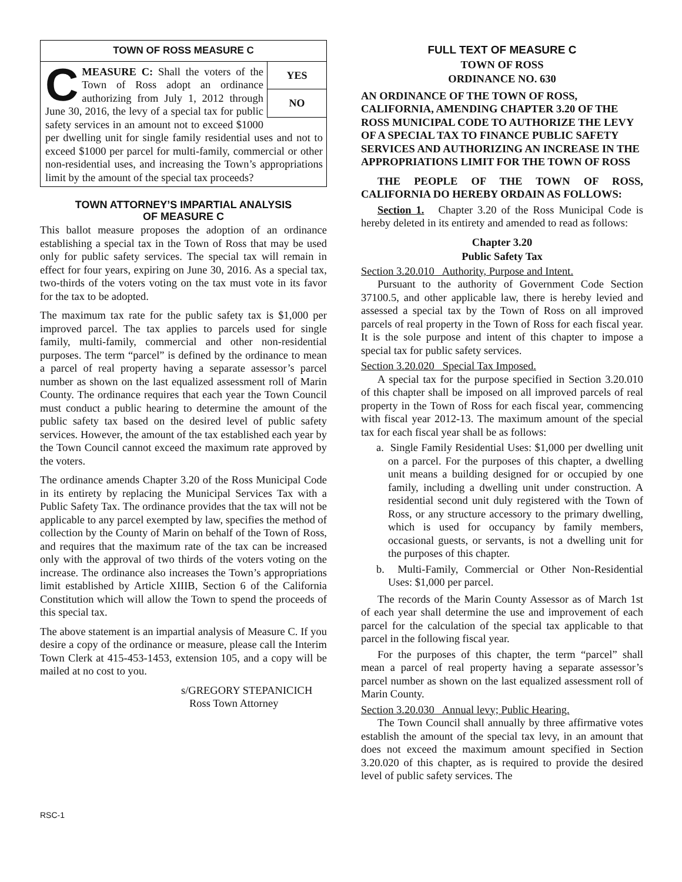TOWN OF ROSS MEASURE C
YES
NO
CMEASURE C: Shall the voters of the Town of Ross adopt an ordinance authorizing from July 1, 2012 through June 30, 2016, the levy of a special tax for public safety services in an amount not to exceed $1000 per dwelling unit for single family residential uses and not to exceed $1000 per parcel for multi-family, commercial or other non-residential uses, and increasing the Town’s appropriations limit by the amount of the special tax proceeds?
TOWN ATTORNEY’S IMPARTIAL ANALYSIS
OF MEASURE C
This ballot measure proposes the adoption of an ordinance establishing a special tax in the Town of Ross that may be used only for public safety services. The special tax will remain in effect for four years, expiring on June 30, 2016. As a special tax, two-thirds of the voters voting on the tax must vote in its favor for the tax to be adopted.
The maximum tax rate for the public safety tax is $1,000 per improved parcel. The tax applies to parcels used for single family, multi-family, commercial and other non-residential purposes. The term “parcel” is defined by the ordinance to mean a parcel of real property having a separate assessor’s parcel number as shown on the last equalized assessment roll of Marin County. The ordinance requires that each year the Town Council must conduct a public hearing to determine the amount of the public safety tax based on the desired level of public safety services. However, the amount of the tax established each year by the Town Council cannot exceed the maximum rate approved by the voters.
The ordinance amends Chapter 3.20 of the Ross Municipal Code in its entirety by replacing the Municipal Services Tax with a Public Safety Tax. The ordinance provides that the tax will not be applicable to any parcel exempted by law, specifies the method of collection by the County of Marin on behalf of the Town of Ross, and requires that the maximum rate of the tax can be increased only with the approval of two thirds of the voters voting on the increase. The ordinance also increases the Town’s appropriations limit established by Article XIIIB, Section 6 of the California Constitution which will allow the Town to spend the proceeds of this special tax.
The above statement is an impartial analysis of Measure C. If you desire a copy of the ordinance or measure, please call the Interim Town Clerk at 415-453-1453, extension 105, and a copy will be mailed at no cost to you.
s/GREGORY STEPANICICH
Ross Town Attorney
FULL TEXT OF MEASURE C
TOWN OF ROSS
ORDINANCE NO. 630
AN ORDINANCE OF THE TOWN OF ROSS, CALIFORNIA, AMENDING CHAPTER 3.20 OF THE ROSS MUNICIPAL CODE TO AUTHORIZE THE LEVY OF A SPECIAL TAX TO FINANCE PUBLIC SAFETY SERVICES AND AUTHORIZING AN INCREASE IN THE APPROPRIATIONS LIMIT FOR THE TOWN OF ROSS
THE PEOPLE OF THE TOWN OF ROSS, CALIFORNIA DO HEREBY ORDAIN AS FOLLOWS:
Section 1. Chapter 3.20 of the Ross Municipal Code is hereby deleted in its entirety and amended to read as follows:
Chapter 3.20
Public Safety Tax
Section 3.20.010 Authority, Purpose and Intent.
Pursuant to the authority of Government Code Section 37100.5, and other applicable law, there is hereby levied and assessed a special tax by the Town of Ross on all improved parcels of real property in the Town of Ross for each fiscal year. It is the sole purpose and intent of this chapter to impose a special tax for public safety services.
Section 3.20.020 Special Tax Imposed.
A special tax for the purpose specified in Section 3.20.010 of this chapter shall be imposed on all improved parcels of real property in the Town of Ross for each fiscal year, commencing with fiscal year 2012-13. The maximum amount of the special tax for each fiscal year shall be as follows:
a. Single Family Residential Uses: $1,000 per dwelling unit on a parcel. For the purposes of this chapter, a dwelling unit means a building designed for or occupied by one family, including a dwelling unit under construction. A residential second unit duly registered with the Town of Ross, or any structure accessory to the primary dwelling, which is used for occupancy by family members, occasional guests, or servants, is not a dwelling unit for the purposes of this chapter.
b. Multi-Family, Commercial or Other Non-Residential Uses: $1,000 per parcel.
The records of the Marin County Assessor as of March 1st of each year shall determine the use and improvement of each parcel for the calculation of the special tax applicable to that parcel in the following fiscal year.
For the purposes of this chapter, the term “parcel” shall mean a parcel of real property having a separate assessor’s parcel number as shown on the last equalized assessment roll of Marin County.
Section 3.20.030 Annual levy; Public Hearing.
The Town Council shall annually by three affirmative votes establish the amount of the special tax levy, in an amount that does not exceed the maximum amount specified in Section 3.20.020 of this chapter, as is required to provide the desired level of public safety services. The
RSC-1